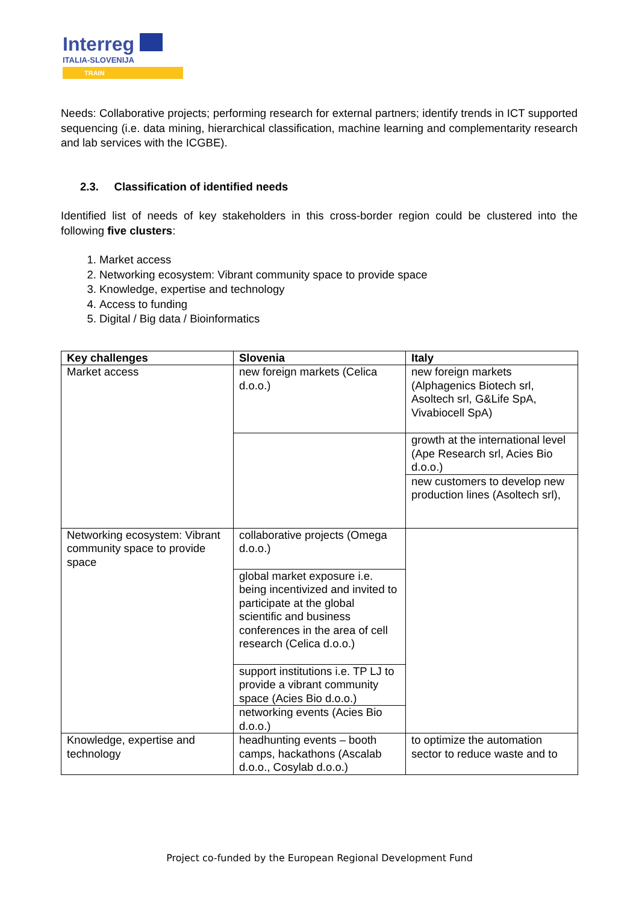Interreg
ITALIA-SLOVENIJA
TRAIN
Needs: Collaborative projects; performing research for external partners; identify trends in ICT supported sequencing (i.e. data mining, hierarchical classification, machine learning and complementarity research and lab services with the ICGBE).
2.3. Classification of identified needs
Identified list of needs of key stakeholders in this cross-border region could be clustered into the following five clusters:
1. Market access
2. Networking ecosystem: Vibrant community space to provide space
3. Knowledge, expertise and technology
4. Access to funding
5. Digital / Big data / Bioinformatics
| Key challenges | Slovenia | Italy |
| --- | --- | --- |
| Market access | new foreign markets (Celica d.o.o.) | new foreign markets (Alphagenics Biotech srl, Asoltech srl, G&Life SpA, Vivabiocell SpA) |
| | | growth at the international level (Ape Research srl, Acies Bio d.o.o.) |
| | | new customers to develop new production lines (Asoltech srl), |
| Networking ecosystem: Vibrant community space to provide space | collaborative projects (Omega d.o.o.) | |
| | global market exposure i.e. being incentivized and invited to participate at the global scientific and business conferences in the area of cell research (Celica d.o.o.) | |
| | support institutions i.e. TP LJ to provide a vibrant community space (Acies Bio d.o.o.) | |
| | networking events (Acies Bio d.o.o.) | |
| Knowledge, expertise and technology | headhunting events – booth camps, hackathons (Ascalab d.o.o., Cosylab d.o.o.) | to optimize the automation sector to reduce waste and to |
Project co-funded by the European Regional Development Fund